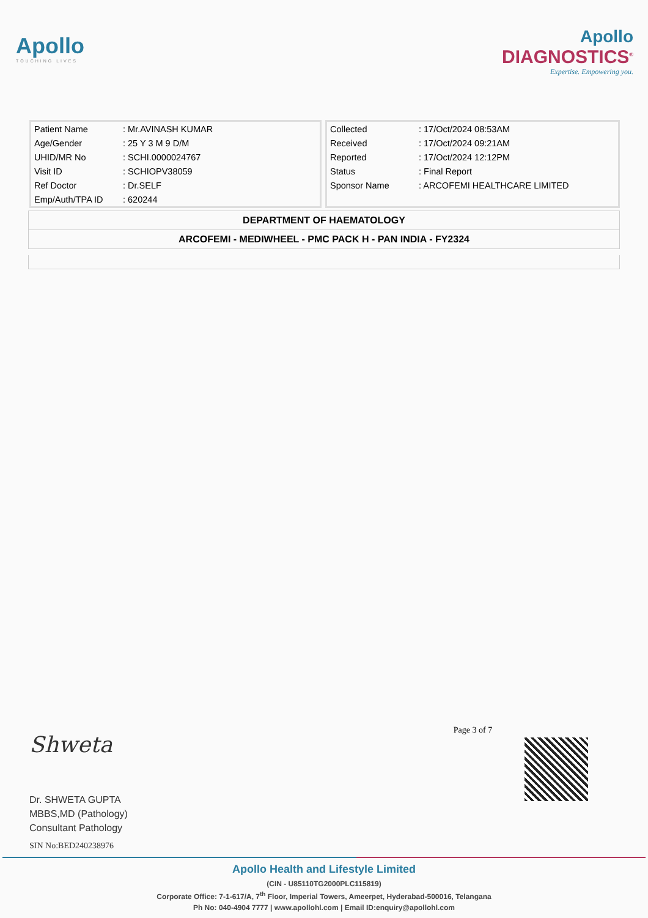Apollo
TOUCHING LIVES
Apollo
DIAGNOSTICS<sup>®</sup>
Expertise. Empowering you.
| Patient Name | : Mr.AVINASH KUMAR |
| Age/Gender | : 25 Y 3 M 9 D/M |
| UHID/MR No | : SCHI.0000024767 |
| Visit ID | : SCHIOPV38059 |
| Ref Doctor | : Dr.SELF |
| Emp/Auth/TPA ID | : 620244 |
| Collected | : 17/Oct/2024 08:53AM |
| Received | : 17/Oct/2024 09:21AM |
| Reported | : 17/Oct/2024 12:12PM |
| Status | : Final Report |
| Sponsor Name | : ARCOFEMI HEALTHCARE LIMITED |
DEPARTMENT OF HAEMATOLOGY
ARCOFEMI - MEDIWHEEL - PMC PACK H - PAN INDIA - FY2324
Shweta
Dr. SHWETA GUPTA
MBBS,MD (Pathology)
Consultant Pathology
SIN No:BED240238976
Page 3 of 7
Apollo Health and Lifestyle Limited
(CIN - U85110TG2000PLC115819)
Corporate Office: 7-1-617/A, 7<sup>th</sup> Floor, Imperial Towers, Ameerpet, Hyderabad-500016, Telangana
Ph No: 040-4904 7777 | www.apollohl.com | Email ID:enquiry@apollohl.com